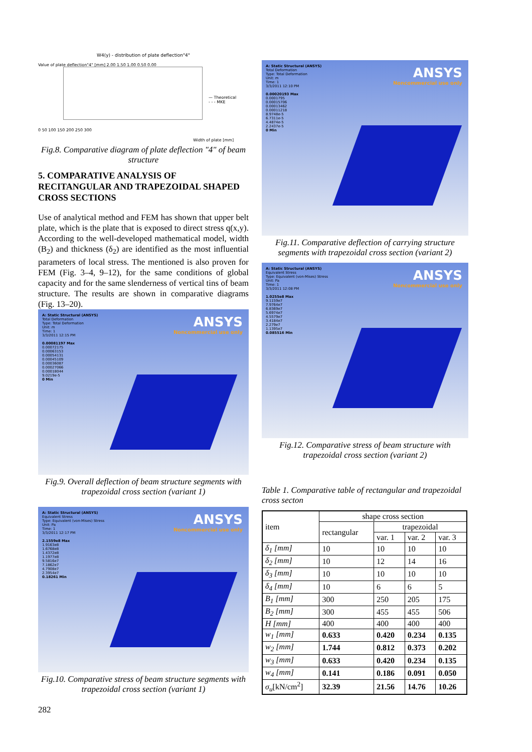W4(y) - distribution of plate deflection"4"
— Theoretical
- - - MKE
0 50 100 150 200 250 300
Width of plate [mm]
Value of plate deflection"4" [mm] 2.00 1.50 1.00 0.50 0.00
Fig.8. Comparative diagram of plate deflection "4" of beam structure
5. COMPARATIVE ANALYSIS OF RECITANGULAR AND TRAPEZOIDAL SHAPED CROSS SECTIONS
Use of analytical method and FEM has shown that upper belt plate, which is the plate that is exposed to direct stress q(x,y). According to the well-developed mathematical model, width (B<sub>2</sub>) and thickness (δ<sub>2</sub>) are identified as the most influential parameters of local stress. The mentioned is also proven for FEM (Fig. 3–4, 9–12), for the same conditions of global capacity and for the same slenderness of vertical tins of beam structure. The results are shown in comparative diagrams (Fig. 13–20).
A: Static Structural (ANSYS)
Total Deformation
Type: Total Deformation
Unit: m
Time: 1
3/3/2011 12:15 PM
0.00081197 Max
0.00072175
0.00063153
0.00054131
0.00045109
0.00036087
0.00027066
0.00018044
9.0219e-5
0 Min
ANSYS
Noncommercial use only
Fig.9. Overall deflection of beam structure segments with trapezoidal cross section (variant 1)
A: Static Structural (ANSYS)
Equivalent Stress
Type: Equivalent (von-Mises) Stress
Unit: Pa
Time: 1
3/3/2011 12:17 PM
2.1559e8 Max
1.9163e8
1.6768e8
1.4372e8
1.1977e8
9.5816e7
7.1862e7
4.7908e7
2.3954e7
0.18261 Min
ANSYS
Noncommercial use only
Fig.10. Comparative stress of beam structure segments with trapezoidal cross section (variant 1)
282
A: Static Structural (ANSYS)
Total Deformation
Type: Total Deformation
Unit: m
Time: 1
3/3/2011 12:10 PM
0.00020193 Max
0.0001795
0.00015706
0.00013462
0.00011218
8.9748e-5
6.7311e-5
4.4874e-5
2.2437e-5
0 Min
ANSYS
Noncommercial use only
Fig.11. Comparative deflection of carrying structure segments with trapezoidal cross section (variant 2)
A: Static Structural (ANSYS)
Equivalent Stress
Type: Equivalent (von-Mises) Stress
Unit: Pa
Time: 1
3/3/2011 12:08 PM
1.0255e8 Max
9.1159e7
7.9764e7
6.8369e7
5.6974e7
4.5579e7
3.4184e7
2.279e7
1.1395e7
0.085516 Min
ANSYS
Noncommercial use only
Fig.12. Comparative stress of beam structure with trapezoidal cross section (variant 2)
Table 1. Comparative table of rectangular and trapezoidal cross secton
| item | shape cross section | | | |
| --- | --- | --- | --- | --- |
| | rectangular | trapezoidal | | |
| | | var. 1 | var. 2 | var. 3 |
| δ<sub>1</sub> [mm] | 10 | 10 | 10 | 10 |
| δ<sub>2</sub> [mm] | 10 | 12 | 14 | 16 |
| δ<sub>3</sub> [mm] | 10 | 10 | 10 | 10 |
| δ<sub>4</sub> [mm] | 10 | 6 | 6 | 5 |
| B<sub>1</sub> [mm] | 300 | 250 | 205 | 175 |
| B<sub>2</sub> [mm] | 300 | 455 | 455 | 506 |
| H [mm] | 400 | 400 | 400 | 400 |
| w<sub>1</sub> [mm] | 0.633 | 0.420 | 0.234 | 0.135 |
| w<sub>2</sub> [mm] | 1.744 | 0.812 | 0.373 | 0.202 |
| w<sub>3</sub> [mm] | 0.633 | 0.420 | 0.234 | 0.135 |
| w<sub>4</sub> [mm] | 0.141 | 0.186 | 0.091 | 0.050 |
| σ<sub>u</sub> [kN/cm<sup>2</sup>] | 32.39 | 21.56 | 14.76 | 10.26 |